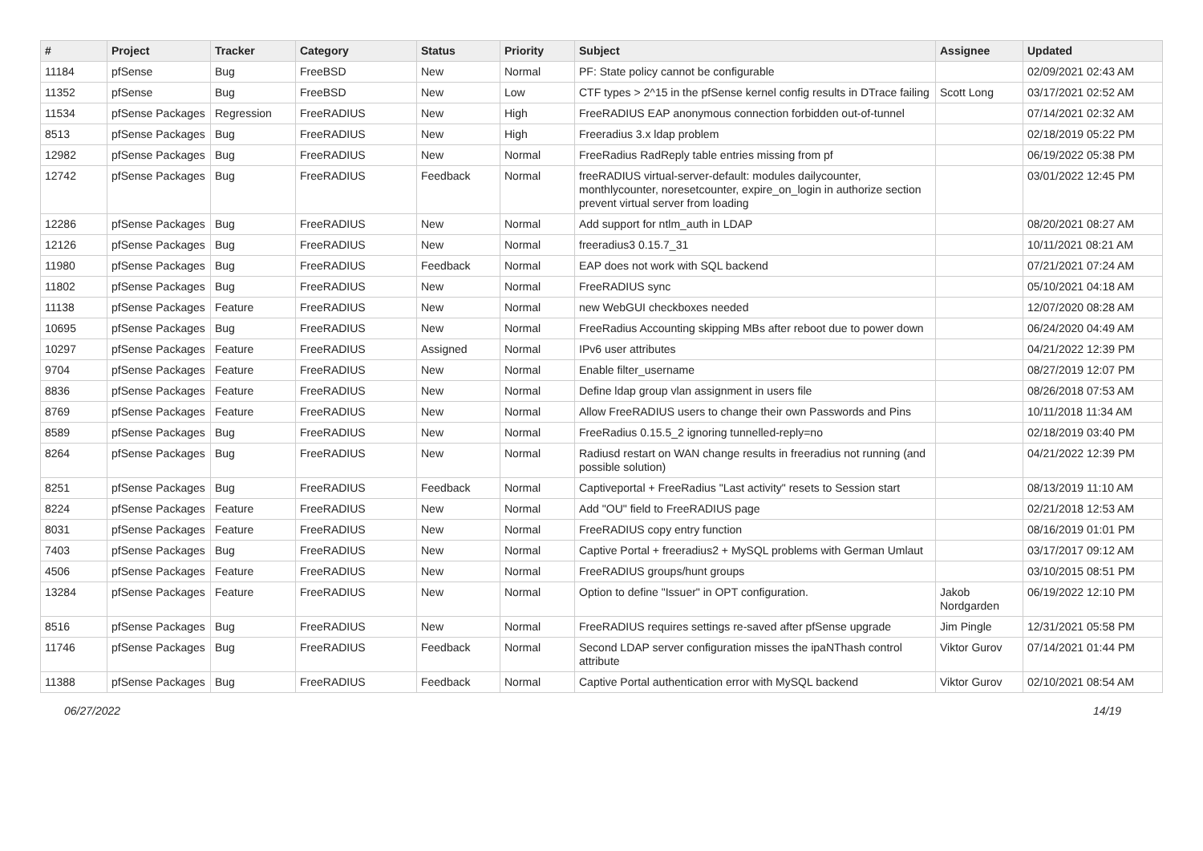| # | Project | Tracker | Category | Status | Priority | Subject | Assignee | Updated |
| --- | --- | --- | --- | --- | --- | --- | --- | --- |
| 11184 | pfSense | Bug | FreeBSD | New | Normal | PF: State policy cannot be configurable | | 02/09/2021 02:43 AM |
| 11352 | pfSense | Bug | FreeBSD | New | Low | CTF types > 2^15 in the pfSense kernel config results in DTrace failing | Scott Long | 03/17/2021 02:52 AM |
| 11534 | pfSense Packages | Regression | FreeRADIUS | New | High | FreeRADIUS EAP anonymous connection forbidden out-of-tunnel | | 07/14/2021 02:32 AM |
| 8513 | pfSense Packages | Bug | FreeRADIUS | New | High | Freeradius 3.x ldap problem | | 02/18/2019 05:22 PM |
| 12982 | pfSense Packages | Bug | FreeRADIUS | New | Normal | FreeRadius RadReply table entries missing from pf | | 06/19/2022 05:38 PM |
| 12742 | pfSense Packages | Bug | FreeRADIUS | Feedback | Normal | freeRADIUS virtual-server-default: modules dailycounter, monthlycounter, noresetcounter, expire_on_login in authorize section prevent virtual server from loading | | 03/01/2022 12:45 PM |
| 12286 | pfSense Packages | Bug | FreeRADIUS | New | Normal | Add support for ntlm_auth in LDAP | | 08/20/2021 08:27 AM |
| 12126 | pfSense Packages | Bug | FreeRADIUS | New | Normal | freeradius3 0.15.7_31 | | 10/11/2021 08:21 AM |
| 11980 | pfSense Packages | Bug | FreeRADIUS | Feedback | Normal | EAP does not work with SQL backend | | 07/21/2021 07:24 AM |
| 11802 | pfSense Packages | Bug | FreeRADIUS | New | Normal | FreeRADIUS sync | | 05/10/2021 04:18 AM |
| 11138 | pfSense Packages | Feature | FreeRADIUS | New | Normal | new WebGUI checkboxes needed | | 12/07/2020 08:28 AM |
| 10695 | pfSense Packages | Bug | FreeRADIUS | New | Normal | FreeRadius Accounting skipping MBs after reboot due to power down | | 06/24/2020 04:49 AM |
| 10297 | pfSense Packages | Feature | FreeRADIUS | Assigned | Normal | IPv6 user attributes | | 04/21/2022 12:39 PM |
| 9704 | pfSense Packages | Feature | FreeRADIUS | New | Normal | Enable filter_username | | 08/27/2019 12:07 PM |
| 8836 | pfSense Packages | Feature | FreeRADIUS | New | Normal | Define ldap group vlan assignment in users file | | 08/26/2018 07:53 AM |
| 8769 | pfSense Packages | Feature | FreeRADIUS | New | Normal | Allow FreeRADIUS users to change their own Passwords and Pins | | 10/11/2018 11:34 AM |
| 8589 | pfSense Packages | Bug | FreeRADIUS | New | Normal | FreeRadius 0.15.5_2 ignoring tunnelled-reply=no | | 02/18/2019 03:40 PM |
| 8264 | pfSense Packages | Bug | FreeRADIUS | New | Normal | Radiusd restart on WAN change results in freeradius not running (and possible solution) | | 04/21/2022 12:39 PM |
| 8251 | pfSense Packages | Bug | FreeRADIUS | Feedback | Normal | Captiveportal + FreeRadius "Last activity" resets to Session start | | 08/13/2019 11:10 AM |
| 8224 | pfSense Packages | Feature | FreeRADIUS | New | Normal | Add "OU" field to FreeRADIUS page | | 02/21/2018 12:53 AM |
| 8031 | pfSense Packages | Feature | FreeRADIUS | New | Normal | FreeRADIUS copy entry function | | 08/16/2019 01:01 PM |
| 7403 | pfSense Packages | Bug | FreeRADIUS | New | Normal | Captive Portal + freeradius2 + MySQL problems with German Umlaut | | 03/17/2017 09:12 AM |
| 4506 | pfSense Packages | Feature | FreeRADIUS | New | Normal | FreeRADIUS groups/hunt groups | | 03/10/2015 08:51 PM |
| 13284 | pfSense Packages | Feature | FreeRADIUS | New | Normal | Option to define "Issuer" in OPT configuration. | Jakob Nordgarden | 06/19/2022 12:10 PM |
| 8516 | pfSense Packages | Bug | FreeRADIUS | New | Normal | FreeRADIUS requires settings re-saved after pfSense upgrade | Jim Pingle | 12/31/2021 05:58 PM |
| 11746 | pfSense Packages | Bug | FreeRADIUS | Feedback | Normal | Second LDAP server configuration misses the ipaNThash control attribute | Viktor Gurov | 07/14/2021 01:44 PM |
| 11388 | pfSense Packages | Bug | FreeRADIUS | Feedback | Normal | Captive Portal authentication error with MySQL backend | Viktor Gurov | 02/10/2021 08:54 AM |
06/27/2022 14/19